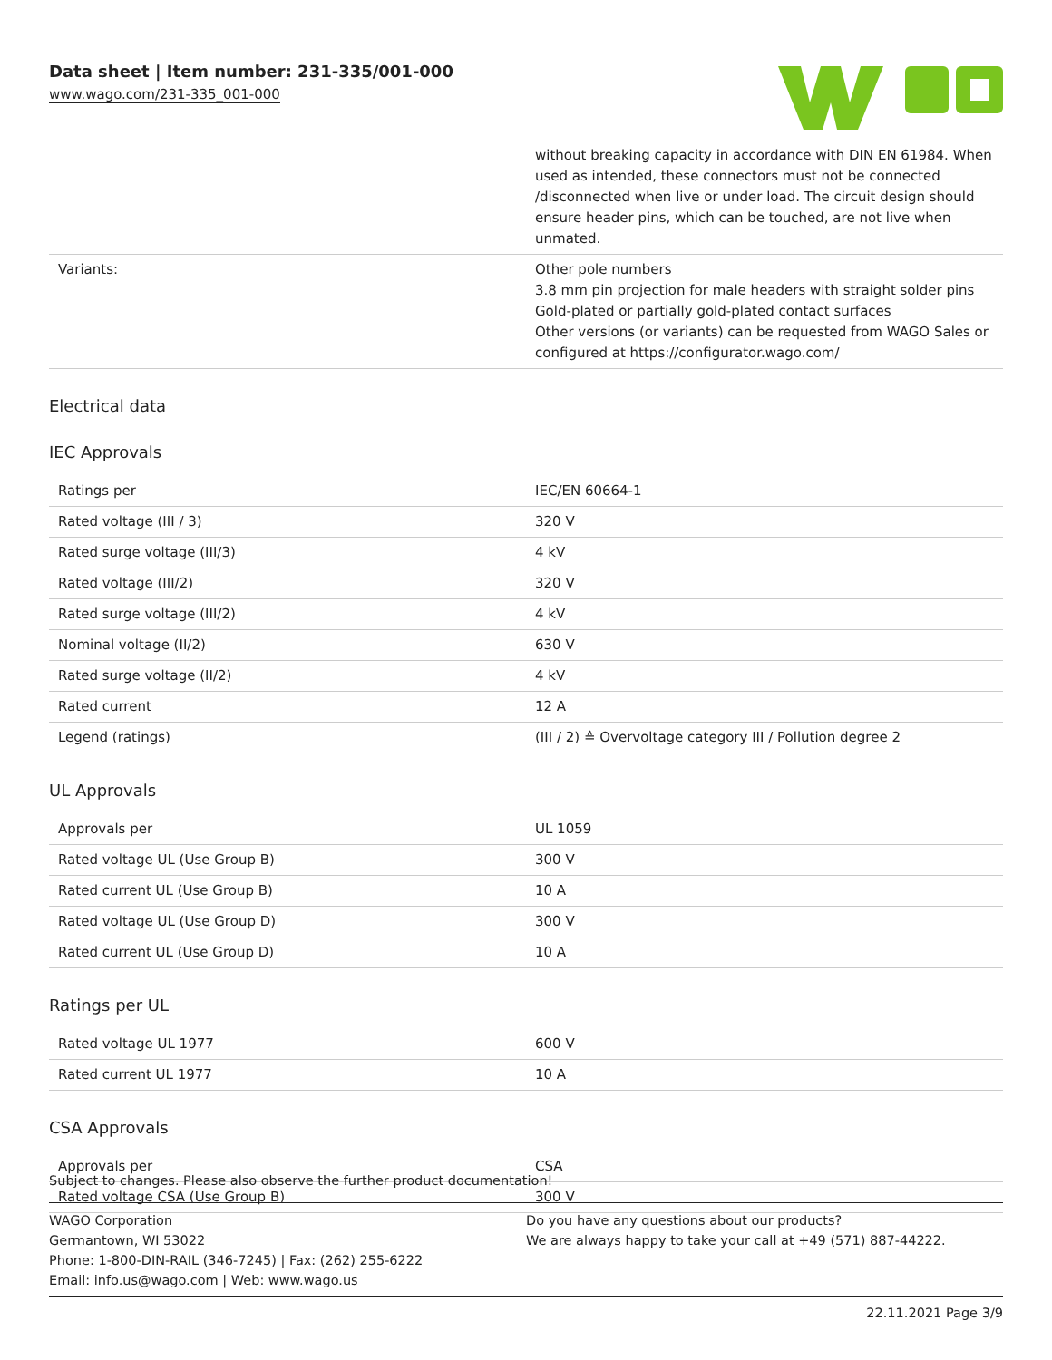Data sheet | Item number: 231-335/001-000
www.wago.com/231-335_001-000
| | without breaking capacity in accordance with DIN EN 61984. When used as intended, these connectors must not be connected /disconnected when live or under load. The circuit design should ensure header pins, which can be touched, are not live when unmated. |
| Variants: | Other pole numbers 3.8 mm pin projection for male headers with straight solder pins Gold-plated or partially gold-plated contact surfaces Other versions (or variants) can be requested from WAGO Sales or configured at https://configurator.wago.com/ |
Electrical data
IEC Approvals
| Ratings per | IEC/EN 60664-1 |
| Rated voltage (III / 3) | 320 V |
| Rated surge voltage (III/3) | 4 kV |
| Rated voltage (III/2) | 320 V |
| Rated surge voltage (III/2) | 4 kV |
| Nominal voltage (II/2) | 630 V |
| Rated surge voltage (II/2) | 4 kV |
| Rated current | 12 A |
| Legend (ratings) | (III / 2) ≙ Overvoltage category III / Pollution degree 2 |
UL Approvals
| Approvals per | UL 1059 |
| Rated voltage UL (Use Group B) | 300 V |
| Rated current UL (Use Group B) | 10 A |
| Rated voltage UL (Use Group D) | 300 V |
| Rated current UL (Use Group D) | 10 A |
Ratings per UL
| Rated voltage UL 1977 | 600 V |
| Rated current UL 1977 | 10 A |
CSA Approvals
| Approvals per | CSA |
| Rated voltage CSA (Use Group B) | 300 V |
Subject to changes. Please also observe the further product documentation!
WAGO Corporation
Germantown, WI 53022
Phone: 1-800-DIN-RAIL (346-7245) | Fax: (262) 255-6222
Email: info.us@wago.com | Web: www.wago.us
Do you have any questions about our products?
We are always happy to take your call at +49 (571) 887-44222.
22.11.2021 Page 3/9